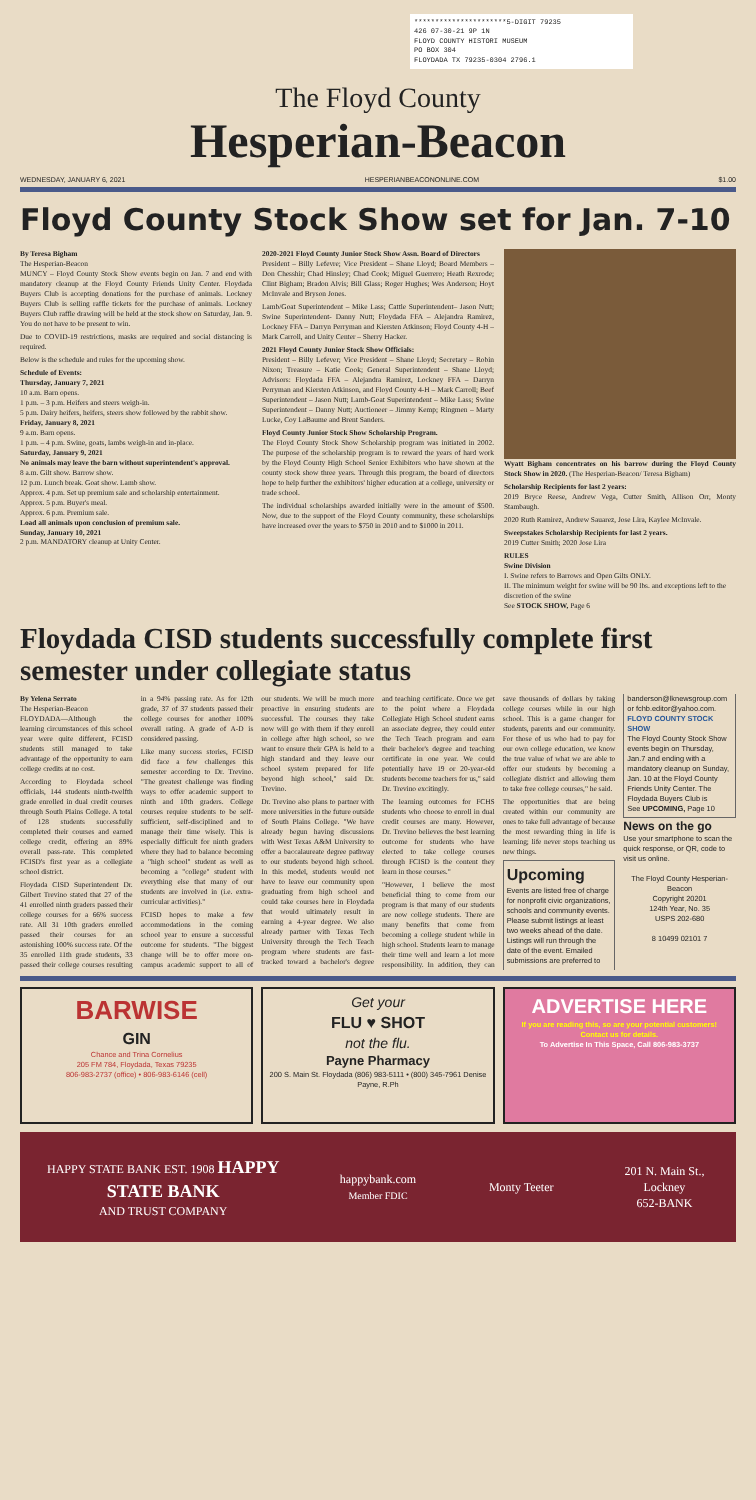**********************5-DIGIT 79235
426 07-30-21 9P 1N
FLOYD COUNTY HISTORI MUSEUM
PO BOX 304
FLOYDADA TX 79235-0304 2796.1
The Floyd County
Hesperian-Beacon
WEDNESDAY, JANUARY 6, 2021 HESPERIANBEACONONLINE.COM $1.00
Floyd County Stock Show set for Jan. 7-10
By Teresa Bigham
The Hesperian-Beacon
MUNCY – Floyd County Stock Show events begin on Jan. 7 and end with mandatory cleanup at the Floyd County Friends Unity Center. Floydada Buyers Club is accepting donations for the purchase of animals. Lockney Buyers Club is selling raffle tickets for the purchase of animals. Lockney Buyers Club raffle drawing will be held at the stock show on Saturday, Jan. 9. You do not have to be present to win.
Due to COVID-19 restrictions, masks are required and social distancing is required.
Below is the schedule and rules for the upcoming show.
Schedule of Events:
Thursday, January 7, 2021
10 a.m. Barn opens.
1 p.m. – 3 p.m. Heifers and steers weigh-in.
5 p.m. Dairy heifers, heifers, steers show followed by the rabbit show.
Friday, January 8, 2021
9 a.m. Barn opens.
1 p.m. – 4 p.m. Swine, goats, lambs weigh-in and in-place.
Saturday, January 9, 2021
No animals may leave the barn without superintendent's approval.
8 a.m. Gilt show. Barrow show.
12 p.m. Lunch break. Goat show. Lamb show.
Approx. 4 p.m. Set up premium sale and scholarship entertainment.
Approx. 5 p.m. Buyer's meal.
Approx. 6 p.m. Premium sale.
Load all animals upon conclusion of premium sale.
Sunday, January 10, 2021
2 p.m. MANDATORY cleanup at Unity Center.
2020-2021 Floyd County Junior Stock Show Assn. Board of Directors
President – Billy Lefevre; Vice President – Shane Lloyd; Board Members – Don Chesshir; Chad Hinsley; Chad Cook; Miguel Guerrero; Heath Rexrode; Clint Bigham; Bradon Alvis; Bill Glass; Roger Hughes; Wes Anderson; Hoyt McInvale and Bryson Jones.
Lamb/Goat Superintendent – Mike Lass; Cattle Superintendent– Jason Nutt; Swine Superintendent- Danny Nutt; Floydada FFA – Alejandra Ramirez, Lockney FFA – Darryn Perryman and Kiersten Atkinson; Floyd County 4-H – Mark Carroll, and Unity Center – Sherry Hacker.
2021 Floyd County Junior Stock Show Officials:
President – Billy Lefever; Vice President – Shane Lloyd; Secretary – Robin Nixon; Treasure – Katie Cook; General Superintendent – Shane Lloyd; Advisors: Floydada FFA – Alejandra Ramirez, Lockney FFA – Darryn Perryman and Kiersten Atkinson, and Floyd County 4-H – Mark Carroll; Beef Superintendent – Jason Nutt; Lamb-Goat Superintendent – Mike Lass; Swine Superintendent – Danny Nutt; Auctioneer – Jimmy Kemp; Ringmen – Marty Lucke, Coy LaBaume and Brent Sanders.
Floyd County Junior Stock Show Scholarship Program.
The Floyd County Stock Show Scholarship program was initiated in 2002. The purpose of the scholarship program is to reward the years of hard work by the Floyd County High School Senior Exhibitors who have shown at the county stock show three years. Through this program, the board of directors hope to help further the exhibitors' higher education at a college, university or trade school.
The individual scholarships awarded initially were in the amount of $500. Now, due to the support of the Floyd County community, these scholarships have increased over the years to $750 in 2010 and to $1000 in 2011.
Wyatt Bigham concentrates on his barrow during the Floyd County Stock Show in 2020. (The Hesperian-Beacon/ Teresa Bigham)
Scholarship Recipients for last 2 years:
2019 Bryce Reese, Andrew Vega, Cutter Smith, Allison Orr, Monty Stambaugh.
2020 Ruth Ramirez, Andrew Sauarez, Jose Lira, Kaylee McInvale.
Sweepstakes Scholarship Recipients for last 2 years.
2019 Cutter Smith; 2020 Jose Lira
RULES
Swine Division
I. Swine refers to Barrows and Open Gilts ONLY.
II. The minimum weight for swine will be 90 lbs. and exceptions left to the discretion of the swine
See STOCK SHOW, Page 6
Floydada CISD students successfully complete first semester under collegiate status
By Yelena Serrato
The Hesperian-Beacon
FLOYDADA—Although the learning circumstances of this school year were quite different, FCISD students still managed to take advantage of the opportunity to earn college credits at no cost.
According to Floydada school officials, 144 students ninth-twelfth grade enrolled in dual credit courses through South Plains College. A total of 128 students successfully completed their courses and earned college credit, offering an 89% overall pass-rate. This completed FCISD's first year as a collegiate school district.
Floydada CISD Superintendent Dr. Gilbert Trevino stated that 27 of the 41 enrolled ninth graders passed their college courses for a 66% success rate. All 31 10th graders enrolled passed their courses for an astonishing 100% success rate. Of the 35 enrolled 11th grade students, 33 passed their college courses resulting in a 94% passing rate. As for 12th grade, 37 of 37 students passed their college courses for another 100% overall rating. A grade of A-D is considered passing.
Like many success stories, FCISD did face a few challenges this semester according to Dr. Trevino. "The greatest challenge was finding ways to offer academic support to ninth and 10th graders. College courses require students to be self-sufficient, self-disciplined and to manage their time wisely. This is especially difficult for ninth graders where they had to balance becoming a "high school" student as well as becoming a "college" student with everything else that many of our students are involved in (i.e. extra-curricular activities)."
FCISD hopes to make a few accommodations in the coming school year to ensure a successful outcome for students. "The biggest change will be to offer more on-campus academic support to all of our students. We will be much more proactive in ensuring students are successful. The courses they take now will go with them if they enroll in college after high school, so we want to ensure their GPA is held to a high standard and they leave our school system prepared for life beyond high school," said Dr. Trevino.
Dr. Trevino also plans to partner with more universities in the future outside of South Plains College. "We have already begun having discussions with West Texas A&M University to offer a baccalaureate degree pathway to our students beyond high school. In this model, students would not have to leave our community upon graduating from high school and could take courses here in Floydada that would ultimately result in earning a 4-year degree. We also already partner with Texas Tech University through the Tech Teach program where students are fast-tracked toward a bachelor's degree and teaching certificate. Once we get to the point where a Floydada Collegiate High School student earns an associate degree, they could enter the Tech Teach program and earn their bachelor's degree and teaching certificate in one year. We could potentially have 19 or 20-year-old students become teachers for us," said Dr. Trevino excitingly.
The learning outcomes for FCHS students who choose to enroll in dual credit courses are many. However, Dr. Trevino believes the best learning outcome for students who have elected to take college courses through FCISD is the content they learn in those courses."
"However, I believe the most beneficial thing to come from our program is that many of our students are now college students. There are many benefits that come from becoming a college student while in high school. Students learn to manage their time well and learn a lot more responsibility. In addition, they can save thousands of dollars by taking college courses while in our high school. This is a game changer for students, parents and our community. For those of us who had to pay for our own college education, we know the true value of what we are able to offer our students by becoming a collegiate district and allowing them to take free college courses," he said.
The opportunities that are being created within our community are ones to take full advantage of because the most rewarding thing in life is learning; life never stops teaching us new things.
Upcoming
Events are listed free of charge for nonprofit civic organizations, schools and community events. Please submit listings at least two weeks ahead of the date. Listings will run through the date of the event. Emailed submissions are preferred to banderson@lknewsgroup.com or fchb.editor@yahoo.com.
FLOYD COUNTY STOCK SHOW
The Floyd County Stock Show events begin on Thursday, Jan.7 and ending with a mandatory cleanup on Sunday, Jan. 10 at the Floyd County Friends Unity Center. The Floydada Buyers Club is
See UPCOMING, Page 10
News on the go
Use your smartphone to scan the quick response, or QR, code to visit us online.
The Floyd County Hesperian-Beacon
Copyright 20201
124th Year, No. 35
USPS 202-680
8 10499 02101 7
BARWISE
GIN
Chance and Trina Cornelius
205 FM 784, Floydada, Texas 79235
806-983-2737 (office) • 806-983-6146 (cell)
Get your
FLU ♥ SHOT
not the flu.
Payne Pharmacy
200 S. Main St. Floydada (806) 983-5111 • (800) 345-7961 Denise Payne, R.Ph
ADVERTISE HERE
If you are reading this, so are your potential customers!
Contact us for details.
To Advertise In This Space, Call 806-983-3737
HAPPY STATE BANK EST. 1908 HAPPY STATE BANK
AND TRUST COMPANY
happybank.com
Member FDIC
Monty Teeter
201 N. Main St.,
Lockney
652-BANK